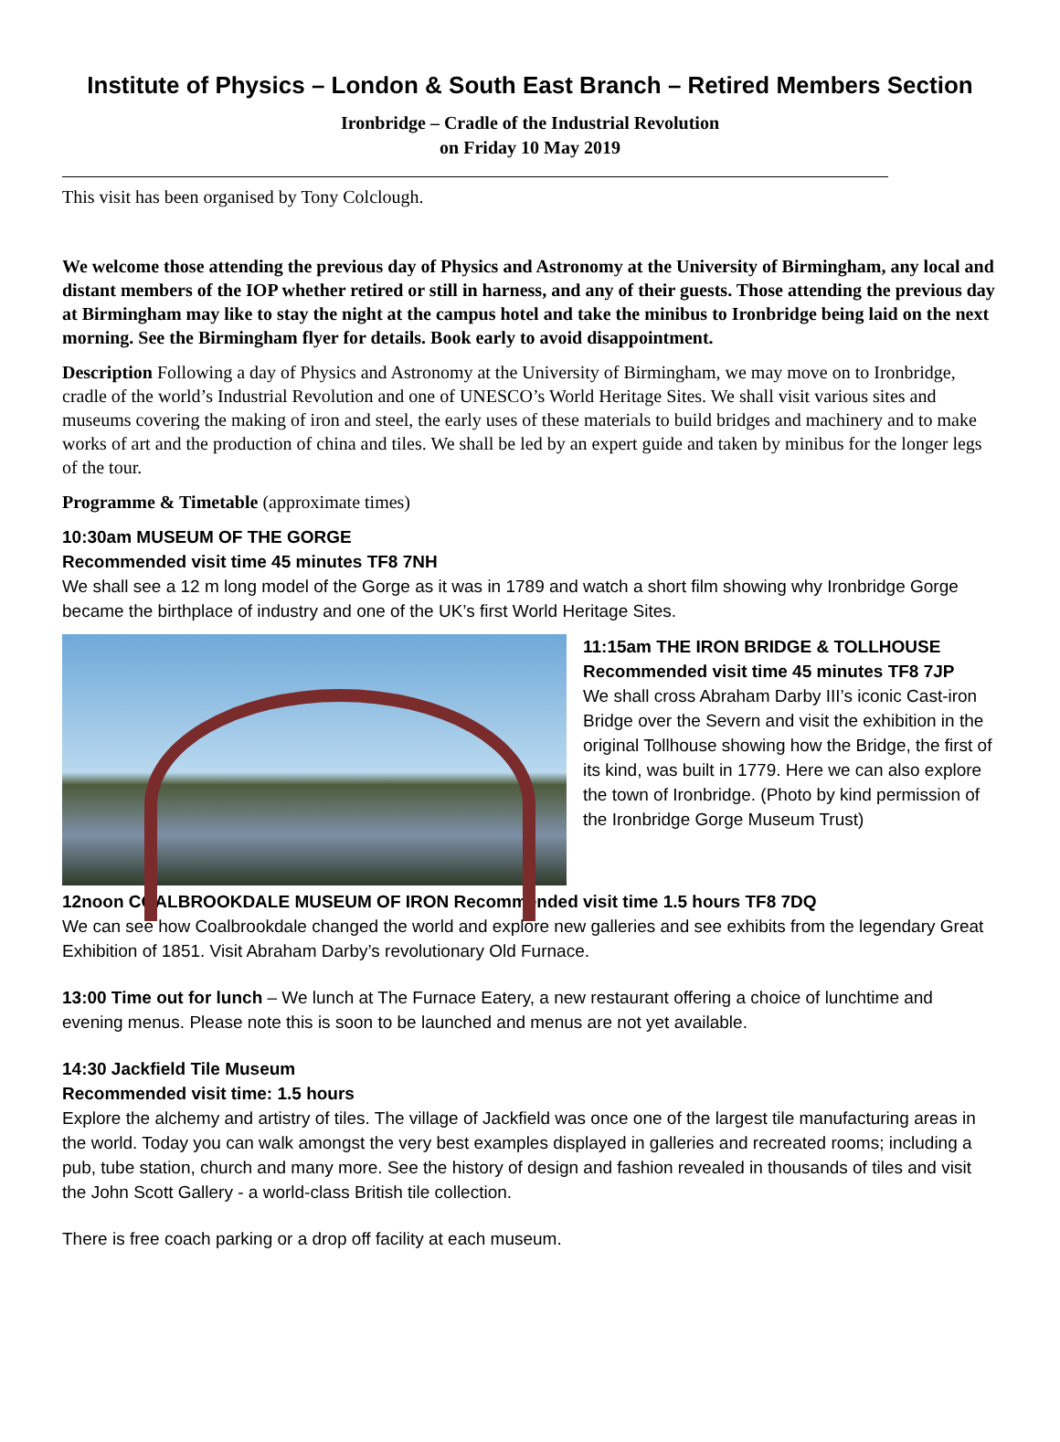Institute of Physics – London & South East Branch – Retired Members Section
Ironbridge – Cradle of the Industrial Revolution
on Friday 10 May 2019
This visit has been organised by Tony Colclough.
We welcome those attending the previous day of Physics and Astronomy at the University of Birmingham, any local and distant members of the IOP whether retired or still in harness, and any of their guests. Those attending the previous day at Birmingham may like to stay the night at the campus hotel and take the minibus to Ironbridge being laid on the next morning. See the Birmingham flyer for details. Book early to avoid disappointment.
Description Following a day of Physics and Astronomy at the University of Birmingham, we may move on to Ironbridge, cradle of the world’s Industrial Revolution and one of UNESCO’s World Heritage Sites. We shall visit various sites and museums covering the making of iron and steel, the early uses of these materials to build bridges and machinery and to make works of art and the production of china and tiles. We shall be led by an expert guide and taken by minibus for the longer legs of the tour.
Programme & Timetable (approximate times)
10:30am MUSEUM OF THE GORGE
Recommended visit time 45 minutes TF8 7NH
We shall see a 12 m long model of the Gorge as it was in 1789 and watch a short film showing why Ironbridge Gorge became the birthplace of industry and one of the UK’s first World Heritage Sites.
11:15am THE IRON BRIDGE & TOLLHOUSE
Recommended visit time 45 minutes TF8 7JP
We shall cross Abraham Darby III’s iconic Cast-iron Bridge over the Severn and visit the exhibition in the original Tollhouse showing how the Bridge, the first of its kind, was built in 1779. Here we can also explore the town of Ironbridge. (Photo by kind permission of the Ironbridge Gorge Museum Trust)
12noon COALBROOKDALE MUSEUM OF IRON Recommended visit time 1.5 hours TF8 7DQ
We can see how Coalbrookdale changed the world and explore new galleries and see exhibits from the legendary Great Exhibition of 1851. Visit Abraham Darby’s revolutionary Old Furnace.
13:00 Time out for lunch – We lunch at The Furnace Eatery, a new restaurant offering a choice of lunchtime and evening menus. Please note this is soon to be launched and menus are not yet available.
14:30 Jackfield Tile Museum
Recommended visit time: 1.5 hours
Explore the alchemy and artistry of tiles. The village of Jackfield was once one of the largest tile manufacturing areas in the world. Today you can walk amongst the very best examples displayed in galleries and recreated rooms; including a pub, tube station, church and many more. See the history of design and fashion revealed in thousands of tiles and visit the John Scott Gallery - a world-class British tile collection.
There is free coach parking or a drop off facility at each museum.